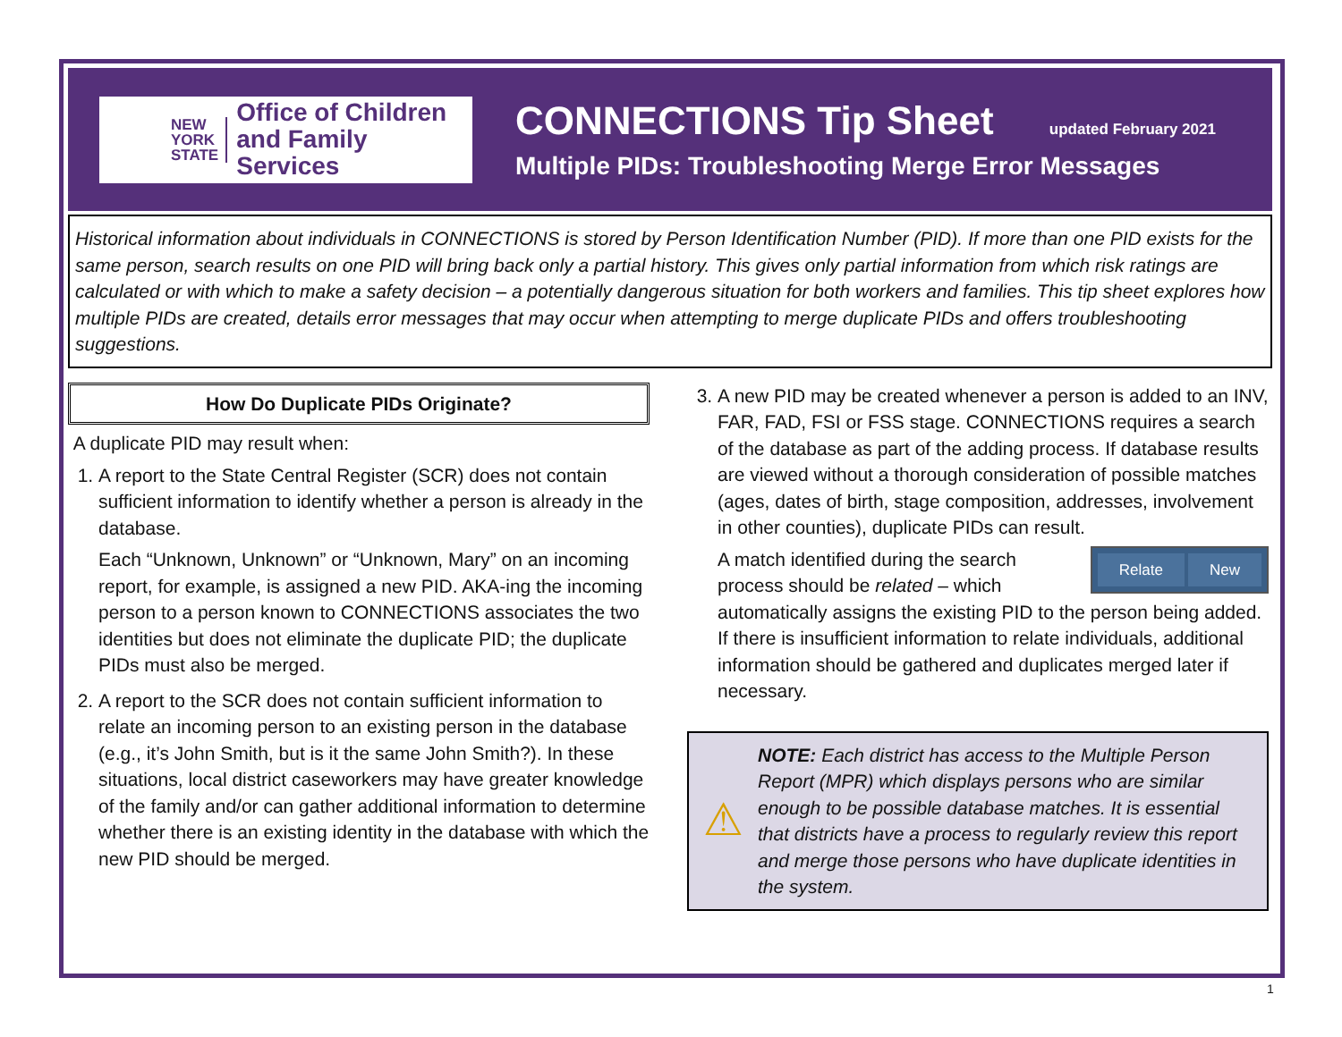NEW
YORK
STATE
Office of Children
and Family Services
CONNECTIONS Tip Sheet updated February 2021
Multiple PIDs: Troubleshooting Merge Error Messages
Historical information about individuals in CONNECTIONS is stored by Person Identification Number (PID). If more than one PID exists for the same person, search results on one PID will bring back only a partial history. This gives only partial information from which risk ratings are calculated or with which to make a safety decision – a potentially dangerous situation for both workers and families. This tip sheet explores how multiple PIDs are created, details error messages that may occur when attempting to merge duplicate PIDs and offers troubleshooting suggestions.
How Do Duplicate PIDs Originate?
A duplicate PID may result when:
1. A report to the State Central Register (SCR) does not contain sufficient information to identify whether a person is already in the database.
Each “Unknown, Unknown” or “Unknown, Mary” on an incoming report, for example, is assigned a new PID. AKA-ing the incoming person to a person known to CONNECTIONS associates the two identities but does not eliminate the duplicate PID; the duplicate PIDs must also be merged.
2. A report to the SCR does not contain sufficient information to relate an incoming person to an existing person in the database (e.g., it’s John Smith, but is it the same John Smith?). In these situations, local district caseworkers may have greater knowledge of the family and/or can gather additional information to determine whether there is an existing identity in the database with which the new PID should be merged.
3. A new PID may be created whenever a person is added to an INV, FAR, FAD, FSI or FSS stage. CONNECTIONS requires a search of the database as part of the adding process. If database results are viewed without a thorough consideration of possible matches (ages, dates of birth, stage composition, addresses, involvement in other counties), duplicate PIDs can result.
Relate New
A match identified during the search process should be related – which automatically assigns the existing PID to the person being added. If there is insufficient information to relate individuals, additional information should be gathered and duplicates merged later if necessary.
⚠
NOTE: Each district has access to the Multiple Person Report (MPR) which displays persons who are similar enough to be possible database matches. It is essential that districts have a process to regularly review this report and merge those persons who have duplicate identities in the system.
1